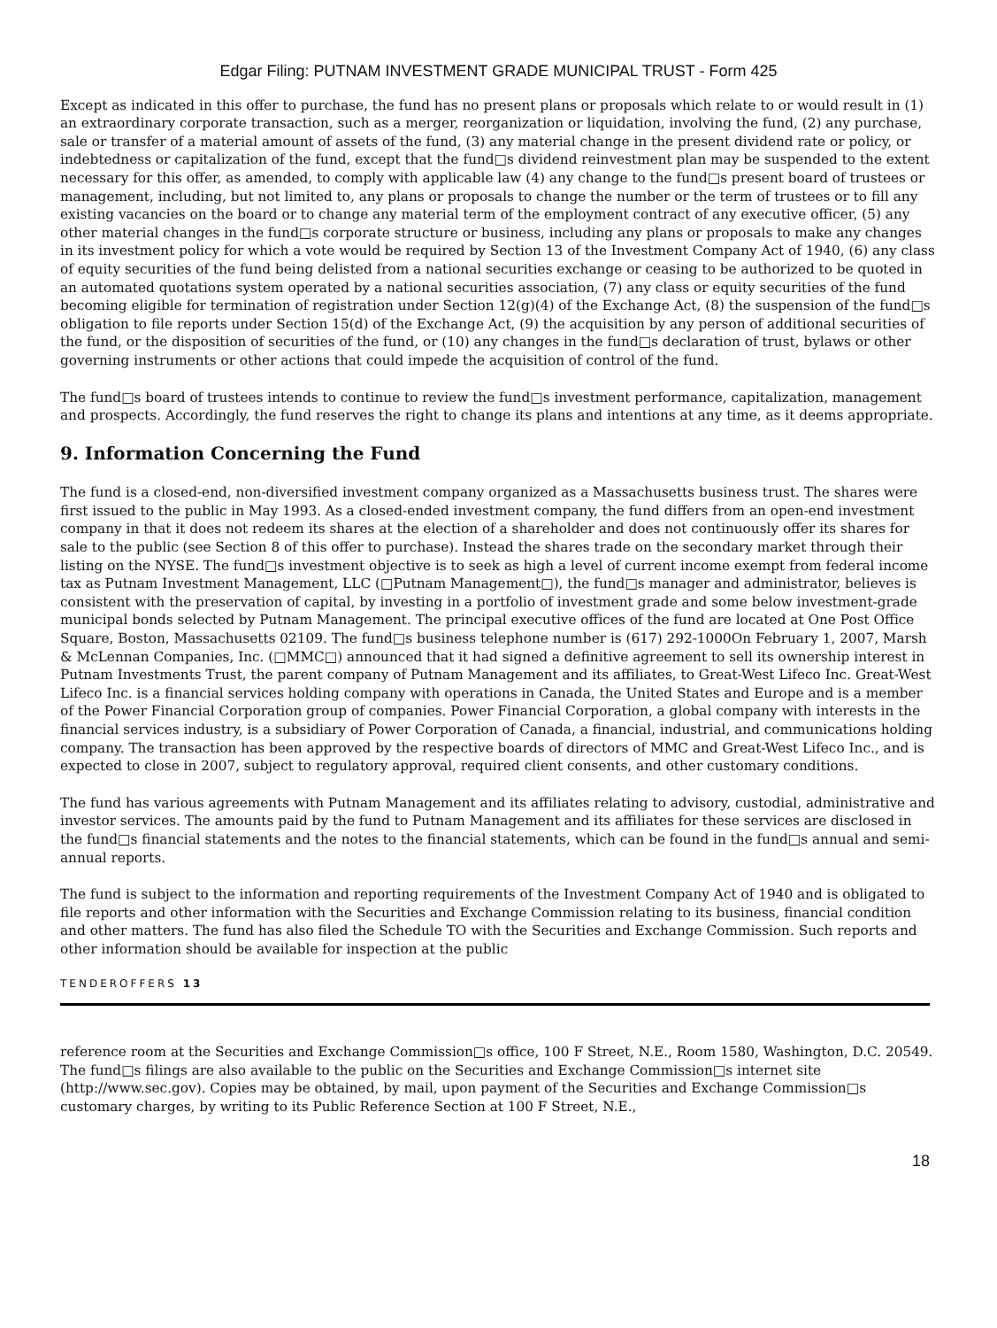Edgar Filing: PUTNAM INVESTMENT GRADE MUNICIPAL TRUST - Form 425
Except as indicated in this offer to purchase, the fund has no present plans or proposals which relate to or would result in (1) an extraordinary corporate transaction, such as a merger, reorganization or liquidation, involving the fund, (2) any purchase, sale or transfer of a material amount of assets of the fund, (3) any material change in the present dividend rate or policy, or indebtedness or capitalization of the fund, except that the fund□s dividend reinvestment plan may be suspended to the extent necessary for this offer, as amended, to comply with applicable law (4) any change to the fund□s present board of trustees or management, including, but not limited to, any plans or proposals to change the number or the term of trustees or to fill any existing vacancies on the board or to change any material term of the employment contract of any executive officer, (5) any other material changes in the fund□s corporate structure or business, including any plans or proposals to make any changes in its investment policy for which a vote would be required by Section 13 of the Investment Company Act of 1940, (6) any class of equity securities of the fund being delisted from a national securities exchange or ceasing to be authorized to be quoted in an automated quotations system operated by a national securities association, (7) any class or equity securities of the fund becoming eligible for termination of registration under Section 12(g)(4) of the Exchange Act, (8) the suspension of the fund□s obligation to file reports under Section 15(d) of the Exchange Act, (9) the acquisition by any person of additional securities of the fund, or the disposition of securities of the fund, or (10) any changes in the fund□s declaration of trust, bylaws or other governing instruments or other actions that could impede the acquisition of control of the fund.
The fund□s board of trustees intends to continue to review the fund□s investment performance, capitalization, management and prospects. Accordingly, the fund reserves the right to change its plans and intentions at any time, as it deems appropriate.
9. Information Concerning the Fund
The fund is a closed-end, non-diversified investment company organized as a Massachusetts business trust. The shares were first issued to the public in May 1993. As a closed-ended investment company, the fund differs from an open-end investment company in that it does not redeem its shares at the election of a shareholder and does not continuously offer its shares for sale to the public (see Section 8 of this offer to purchase). Instead the shares trade on the secondary market through their listing on the NYSE. The fund□s investment objective is to seek as high a level of current income exempt from federal income tax as Putnam Investment Management, LLC (□Putnam Management□), the fund□s manager and administrator, believes is consistent with the preservation of capital, by investing in a portfolio of investment grade and some below investment-grade municipal bonds selected by Putnam Management. The principal executive offices of the fund are located at One Post Office Square, Boston, Massachusetts 02109. The fund□s business telephone number is (617) 292-1000On February 1, 2007, Marsh & McLennan Companies, Inc. (□MMC□) announced that it had signed a definitive agreement to sell its ownership interest in Putnam Investments Trust, the parent company of Putnam Management and its affiliates, to Great-West Lifeco Inc. Great-West Lifeco Inc. is a financial services holding company with operations in Canada, the United States and Europe and is a member of the Power Financial Corporation group of companies. Power Financial Corporation, a global company with interests in the financial services industry, is a subsidiary of Power Corporation of Canada, a financial, industrial, and communications holding company. The transaction has been approved by the respective boards of directors of MMC and Great-West Lifeco Inc., and is expected to close in 2007, subject to regulatory approval, required client consents, and other customary conditions.
The fund has various agreements with Putnam Management and its affiliates relating to advisory, custodial, administrative and investor services. The amounts paid by the fund to Putnam Management and its affiliates for these services are disclosed in the fund□s financial statements and the notes to the financial statements, which can be found in the fund□s annual and semi-annual reports.
The fund is subject to the information and reporting requirements of the Investment Company Act of 1940 and is obligated to file reports and other information with the Securities and Exchange Commission relating to its business, financial condition and other matters. The fund has also filed the Schedule TO with the Securities and Exchange Commission. Such reports and other information should be available for inspection at the public
TENDEROFFERS 13
reference room at the Securities and Exchange Commission□s office, 100 F Street, N.E., Room 1580, Washington, D.C. 20549. The fund□s filings are also available to the public on the Securities and Exchange Commission□s internet site (http://www.sec.gov). Copies may be obtained, by mail, upon payment of the Securities and Exchange Commission□s customary charges, by writing to its Public Reference Section at 100 F Street, N.E.,
18